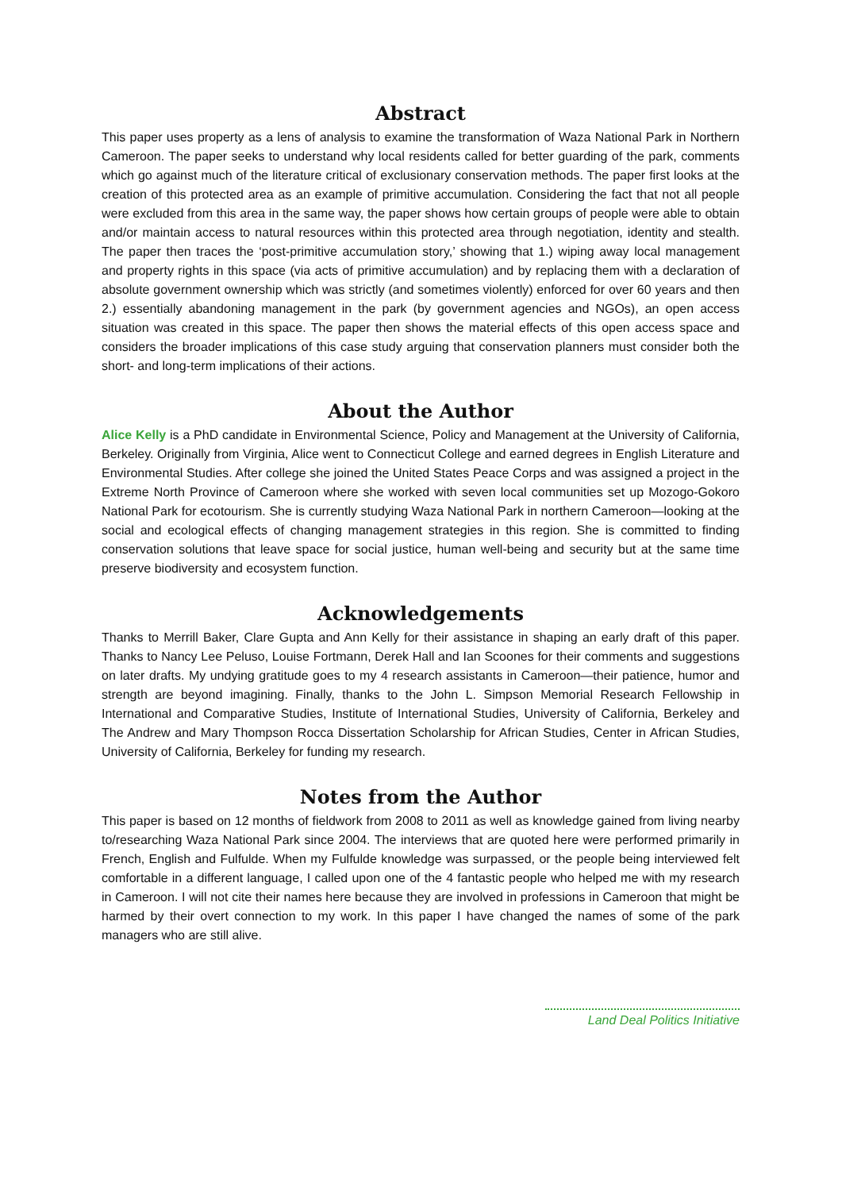Abstract
This paper uses property as a lens of analysis to examine the transformation of Waza National Park in Northern Cameroon. The paper seeks to understand why local residents called for better guarding of the park, comments which go against much of the literature critical of exclusionary conservation methods. The paper first looks at the creation of this protected area as an example of primitive accumulation. Considering the fact that not all people were excluded from this area in the same way, the paper shows how certain groups of people were able to obtain and/or maintain access to natural resources within this protected area through negotiation, identity and stealth. The paper then traces the ‘post-primitive accumulation story,’ showing that 1.) wiping away local management and property rights in this space (via acts of primitive accumulation) and by replacing them with a declaration of absolute government ownership which was strictly (and sometimes violently) enforced for over 60 years and then 2.) essentially abandoning management in the park (by government agencies and NGOs), an open access situation was created in this space. The paper then shows the material effects of this open access space and considers the broader implications of this case study arguing that conservation planners must consider both the short- and long-term implications of their actions.
About the Author
Alice Kelly is a PhD candidate in Environmental Science, Policy and Management at the University of California, Berkeley. Originally from Virginia, Alice went to Connecticut College and earned degrees in English Literature and Environmental Studies. After college she joined the United States Peace Corps and was assigned a project in the Extreme North Province of Cameroon where she worked with seven local communities set up Mozogo-Gokoro National Park for ecotourism. She is currently studying Waza National Park in northern Cameroon—looking at the social and ecological effects of changing management strategies in this region. She is committed to finding conservation solutions that leave space for social justice, human well-being and security but at the same time preserve biodiversity and ecosystem function.
Acknowledgements
Thanks to Merrill Baker, Clare Gupta and Ann Kelly for their assistance in shaping an early draft of this paper. Thanks to Nancy Lee Peluso, Louise Fortmann, Derek Hall and Ian Scoones for their comments and suggestions on later drafts. My undying gratitude goes to my 4 research assistants in Cameroon—their patience, humor and strength are beyond imagining. Finally, thanks to the John L. Simpson Memorial Research Fellowship in International and Comparative Studies, Institute of International Studies, University of California, Berkeley and The Andrew and Mary Thompson Rocca Dissertation Scholarship for African Studies, Center in African Studies, University of California, Berkeley for funding my research.
Notes from the Author
This paper is based on 12 months of fieldwork from 2008 to 2011 as well as knowledge gained from living nearby to/researching Waza National Park since 2004. The interviews that are quoted here were performed primarily in French, English and Fulfulde. When my Fulfulde knowledge was surpassed, or the people being interviewed felt comfortable in a different language, I called upon one of the 4 fantastic people who helped me with my research in Cameroon. I will not cite their names here because they are involved in professions in Cameroon that might be harmed by their overt connection to my work. In this paper I have changed the names of some of the park managers who are still alive.
Land Deal Politics Initiative